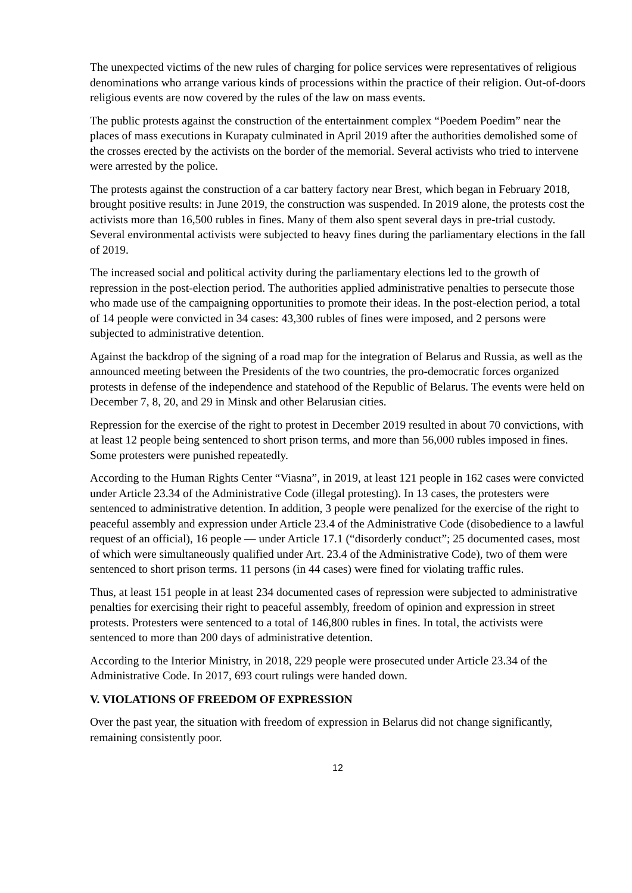The unexpected victims of the new rules of charging for police services were representatives of religious denominations who arrange various kinds of processions within the practice of their religion. Out-of-doors religious events are now covered by the rules of the law on mass events.
The public protests against the construction of the entertainment complex “Poedem Poedim” near the places of mass executions in Kurapaty culminated in April 2019 after the authorities demolished some of the crosses erected by the activists on the border of the memorial. Several activists who tried to intervene were arrested by the police.
The protests against the construction of a car battery factory near Brest, which began in February 2018, brought positive results: in June 2019, the construction was suspended. In 2019 alone, the protests cost the activists more than 16,500 rubles in fines. Many of them also spent several days in pre-trial custody. Several environmental activists were subjected to heavy fines during the parliamentary elections in the fall of 2019.
The increased social and political activity during the parliamentary elections led to the growth of repression in the post-election period. The authorities applied administrative penalties to persecute those who made use of the campaigning opportunities to promote their ideas. In the post-election period, a total of 14 people were convicted in 34 cases: 43,300 rubles of fines were imposed, and 2 persons were subjected to administrative detention.
Against the backdrop of the signing of a road map for the integration of Belarus and Russia, as well as the announced meeting between the Presidents of the two countries, the pro-democratic forces organized protests in defense of the independence and statehood of the Republic of Belarus. The events were held on December 7, 8, 20, and 29 in Minsk and other Belarusian cities.
Repression for the exercise of the right to protest in December 2019 resulted in about 70 convictions, with at least 12 people being sentenced to short prison terms, and more than 56,000 rubles imposed in fines. Some protesters were punished repeatedly.
According to the Human Rights Center “Viasna”, in 2019, at least 121 people in 162 cases were convicted under Article 23.34 of the Administrative Code (illegal protesting). In 13 cases, the protesters were sentenced to administrative detention. In addition, 3 people were penalized for the exercise of the right to peaceful assembly and expression under Article 23.4 of the Administrative Code (disobedience to a lawful request of an official), 16 people — under Article 17.1 (“disorderly conduct”; 25 documented cases, most of which were simultaneously qualified under Art. 23.4 of the Administrative Code), two of them were sentenced to short prison terms. 11 persons (in 44 cases) were fined for violating traffic rules.
Thus, at least 151 people in at least 234 documented cases of repression were subjected to administrative penalties for exercising their right to peaceful assembly, freedom of opinion and expression in street protests. Protesters were sentenced to a total of 146,800 rubles in fines. In total, the activists were sentenced to more than 200 days of administrative detention.
According to the Interior Ministry, in 2018, 229 people were prosecuted under Article 23.34 of the Administrative Code. In 2017, 693 court rulings were handed down.
V. VIOLATIONS OF FREEDOM OF EXPRESSION
Over the past year, the situation with freedom of expression in Belarus did not change significantly, remaining consistently poor.
12